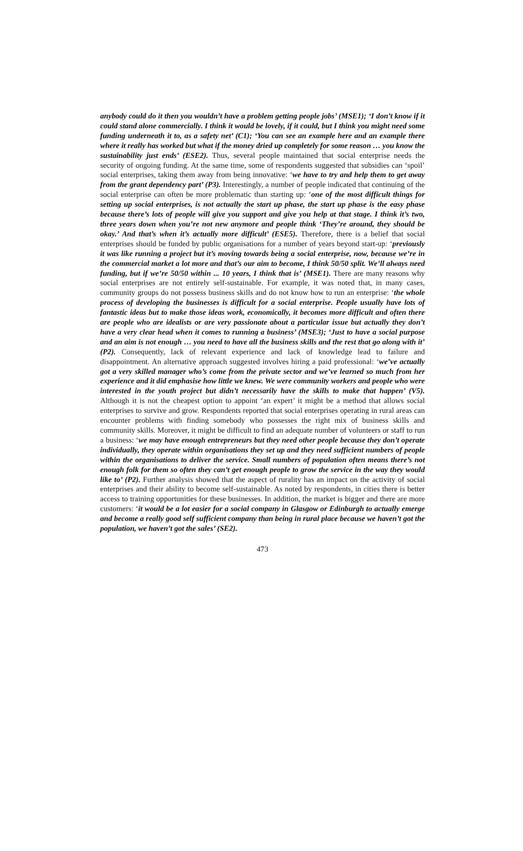anybody could do it then you wouldn’t have a problem getting people jobs’ (MSE1); ‘I don’t know if it could stand alone commercially. I think it would be lovely, if it could, but I think you might need some funding underneath it to, as a safety net’ (C1); ‘You can see an example here and an example there where it really has worked but what if the money dried up completely for some reason … you know the sustainability just ends’ (ESE2). Thus, several people maintained that social enterprise needs the security of ongoing funding. At the same time, some of respondents suggested that subsidies can ‘spoil’ social enterprises, taking them away from being innovative: ‘we have to try and help them to get away from the grant dependency part’ (P3). Interestingly, a number of people indicated that continuing of the social enterprise can often be more problematic than starting up: ‘one of the most difficult things for setting up social enterprises, is not actually the start up phase, the start up phase is the easy phase because there’s lots of people will give you support and give you help at that stage. I think it’s two, three years down when you’re not new anymore and people think ‘They’re around, they should be okay.’ And that’s when it’s actually more difficult’ (ESE5). Therefore, there is a belief that social enterprises should be funded by public organisations for a number of years beyond start-up: ‘previously it was like running a project but it’s moving towards being a social enterprise, now, because we’re in the commercial market a lot more and that’s our aim to become, I think 50/50 split. We’ll always need funding, but if we’re 50/50 within ... 10 years, I think that is’ (MSE1). There are many reasons why social enterprises are not entirely self-sustainable. For example, it was noted that, in many cases, community groups do not possess business skills and do not know how to run an enterprise: ‘the whole process of developing the businesses is difficult for a social enterprise. People usually have lots of fantastic ideas but to make those ideas work, economically, it becomes more difficult and often there are people who are idealists or are very passionate about a particular issue but actually they don’t have a very clear head when it comes to running a business’ (MSE3); ‘Just to have a social purpose and an aim is not enough … you need to have all the business skills and the rest that go along with it’ (P2). Consequently, lack of relevant experience and lack of knowledge lead to failure and disappointment. An alternative approach suggested involves hiring a paid professional: ‘we’ve actually got a very skilled manager who’s come from the private sector and we’ve learned so much from her experience and it did emphasise how little we knew. We were community workers and people who were interested in the youth project but didn’t necessarily have the skills to make that happen’ (V5). Although it is not the cheapest option to appoint ‘an expert’ it might be a method that allows social enterprises to survive and grow. Respondents reported that social enterprises operating in rural areas can encounter problems with finding somebody who possesses the right mix of business skills and community skills. Moreover, it might be difficult to find an adequate number of volunteers or staff to run a business: ‘we may have enough entrepreneurs but they need other people because they don’t operate individually, they operate within organisations they set up and they need sufficient numbers of people within the organisations to deliver the service. Small numbers of population often means there’s not enough folk for them so often they can’t get enough people to grow the service in the way they would like to’ (P2). Further analysis showed that the aspect of rurality has an impact on the activity of social enterprises and their ability to become self-sustainable. As noted by respondents, in cities there is better access to training opportunities for these businesses. In addition, the market is bigger and there are more customers: ‘it would be a lot easier for a social company in Glasgow or Edinburgh to actually emerge and become a really good self sufficient company than being in rural place because we haven’t got the population, we haven’t got the sales’ (SE2).
473